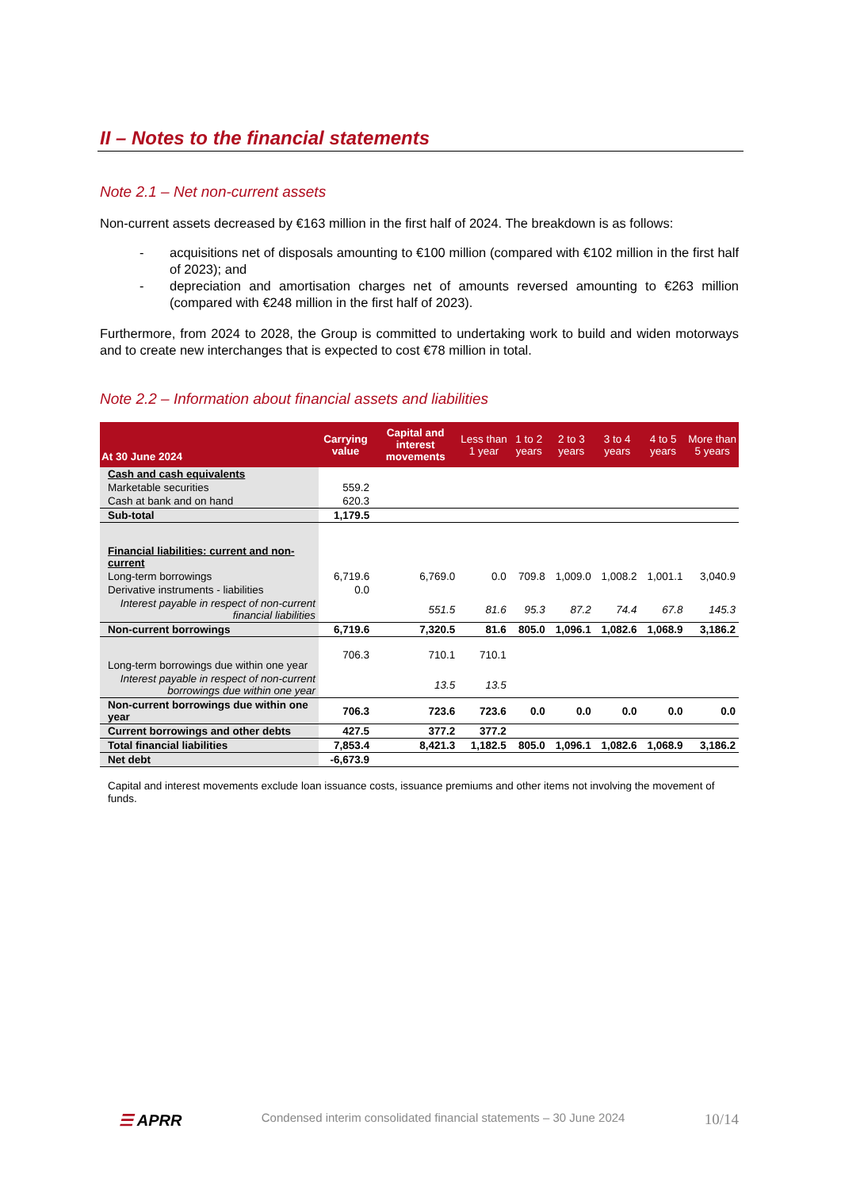II – Notes to the financial statements
Note 2.1 – Net non-current assets
Non-current assets decreased by €163 million in the first half of 2024. The breakdown is as follows:
- acquisitions net of disposals amounting to €100 million (compared with €102 million in the first half of 2023); and
- depreciation and amortisation charges net of amounts reversed amounting to €263 million (compared with €248 million in the first half of 2023).
Furthermore, from 2024 to 2028, the Group is committed to undertaking work to build and widen motorways and to create new interchanges that is expected to cost €78 million in total.
Note 2.2 – Information about financial assets and liabilities
| At 30 June 2024 | Carrying value | Capital and interest movements | Less than 1 year | 1 to 2 years | 2 to 3 years | 3 to 4 years | 4 to 5 years | More than 5 years |
| --- | --- | --- | --- | --- | --- | --- | --- | --- |
| Cash and cash equivalents | | | | | | | | |
| Marketable securities | 559.2 | | | | | | | |
| Cash at bank and on hand | 620.3 | | | | | | | |
| Sub-total | 1,179.5 | | | | | | | |
| Financial liabilities: current and non-current | | | | | | | | |
| Long-term borrowings | 6,719.6 | 6,769.0 | 0.0 | 709.8 | 1,009.0 | 1,008.2 | 1,001.1 | 3,040.9 |
| Derivative instruments - liabilities | 0.0 | | | | | | | |
| Interest payable in respect of non-current financial liabilities | | 551.5 | 81.6 | 95.3 | 87.2 | 74.4 | 67.8 | 145.3 |
| Non-current borrowings | 6,719.6 | 7,320.5 | 81.6 | 805.0 | 1,096.1 | 1,082.6 | 1,068.9 | 3,186.2 |
| Long-term borrowings due within one year | 706.3 | 710.1 | 710.1 | | | | | |
| Interest payable in respect of non-current borrowings due within one year | | 13.5 | 13.5 | | | | | |
| Non-current borrowings due within one year | 706.3 | 723.6 | 723.6 | 0.0 | 0.0 | 0.0 | 0.0 | 0.0 |
| Current borrowings and other debts | 427.5 | 377.2 | 377.2 | | | | | |
| Total financial liabilities | 7,853.4 | 8,421.3 | 1,182.5 | 805.0 | 1,096.1 | 1,082.6 | 1,068.9 | 3,186.2 |
| Net debt | -6,673.9 | | | | | | | |
Capital and interest movements exclude loan issuance costs, issuance premiums and other items not involving the movement of funds.
☰ APRR Condensed interim consolidated financial statements – 30 June 2024 10/14